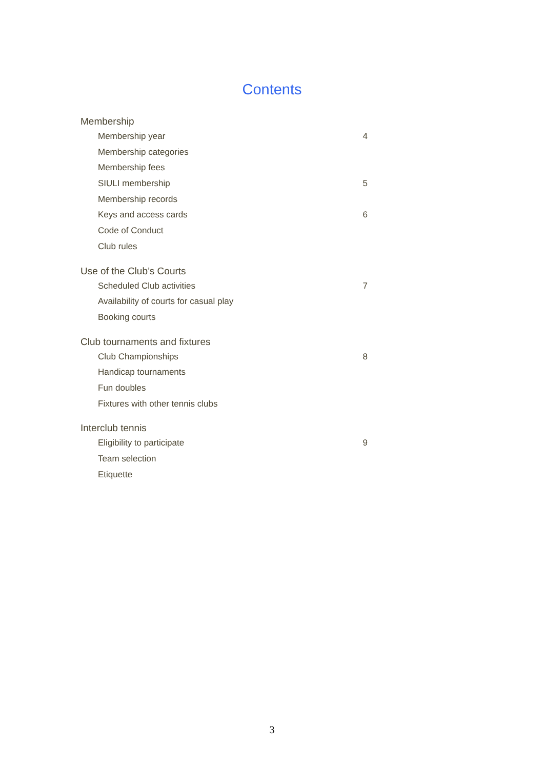Contents
Membership
Membership year 4
Membership categories
Membership fees
SIULI membership 5
Membership records
Keys and access cards 6
Code of Conduct
Club rules
Use of the Club’s Courts
Scheduled Club activities 7
Availability of courts for casual play
Booking courts
Club tournaments and fixtures
Club Championships 8
Handicap tournaments
Fun doubles
Fixtures with other tennis clubs
Interclub tennis
Eligibility to participate 9
Team selection
Etiquette
3